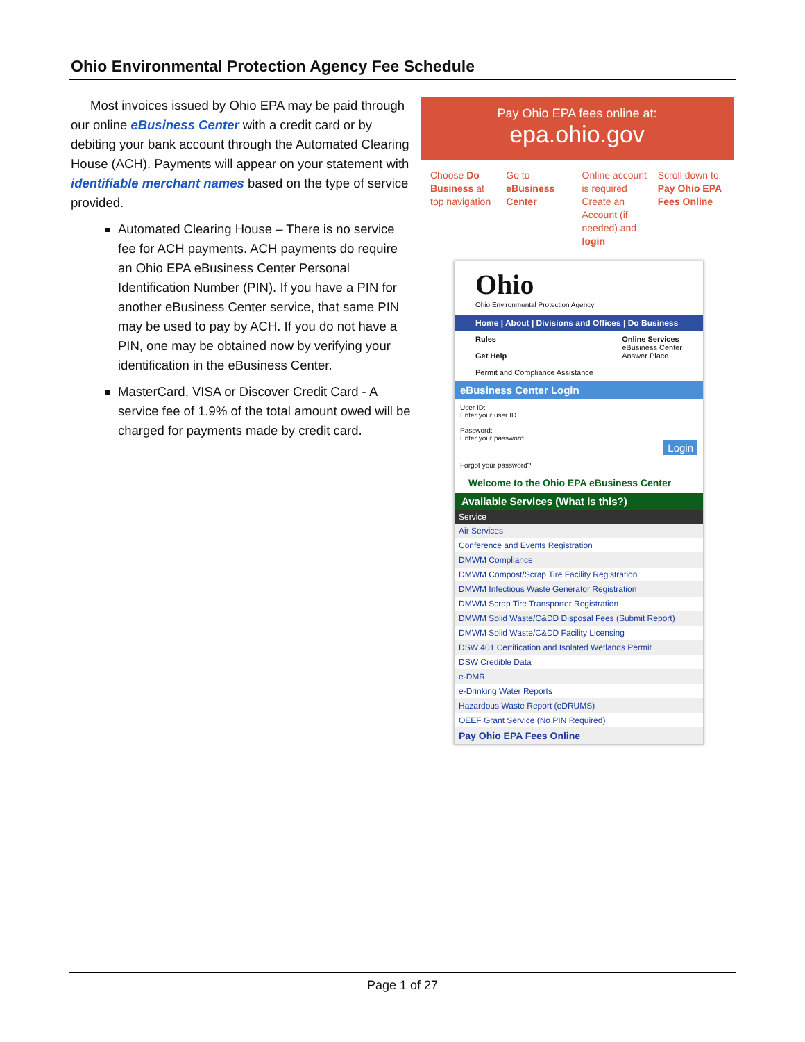Ohio Environmental Protection Agency Fee Schedule
Most invoices issued by Ohio EPA may be paid through our online eBusiness Center with a credit card or by debiting your bank account through the Automated Clearing House (ACH). Payments will appear on your statement with identifiable merchant names based on the type of service provided.
Automated Clearing House – There is no service fee for ACH payments. ACH payments do require an Ohio EPA eBusiness Center Personal Identification Number (PIN). If you have a PIN for another eBusiness Center service, that same PIN may be used to pay by ACH. If you do not have a PIN, one may be obtained now by verifying your identification in the eBusiness Center.
MasterCard, VISA or Discover Credit Card - A service fee of 1.9% of the total amount owed will be charged for payments made by credit card.
Pay Ohio EPA fees online at:
epa.ohio.gov
Choose Do Business at top navigation
Go to eBusiness Center Online account is required Create an Account (if needed) and login
Scroll down to Pay Ohio EPA Fees Online
Ohio
Ohio Environmental Protection Agency
Home | About | Divisions and Offices | Do Business
Rules
Get Help
Permit and Compliance Assistance
Online Services
eBusiness Center
Answer Place
eBusiness Center Login
User ID:
Enter your user ID
Password:
Enter your password
Login
Forgot your password?
Welcome to the Ohio EPA eBusiness Center
Available Services (What is this?)
Service
Air Services
Conference and Events Registration
DMWM Compliance
DMWM Compost/Scrap Tire Facility Registration
DMWM Infectious Waste Generator Registration
DMWM Scrap Tire Transporter Registration
DMWM Solid Waste/C&DD Disposal Fees (Submit Report)
DMWM Solid Waste/C&DD Facility Licensing
DSW 401 Certification and Isolated Wetlands Permit
DSW Credible Data
e-DMR
e-Drinking Water Reports
Hazardous Waste Report (eDRUMS)
OEEF Grant Service (No PIN Required)
Pay Ohio EPA Fees Online
Page 1 of 27